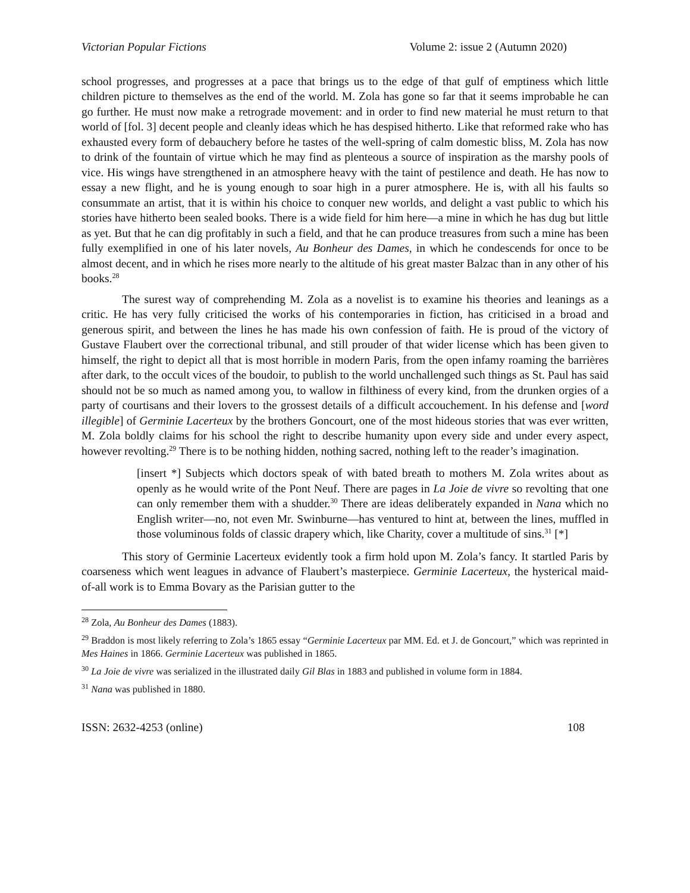Victorian Popular Fictions Volume 2: issue 2 (Autumn 2020)
school progresses, and progresses at a pace that brings us to the edge of that gulf of emptiness which little children picture to themselves as the end of the world. M. Zola has gone so far that it seems improbable he can go further. He must now make a retrograde movement: and in order to find new material he must return to that world of [fol. 3] decent people and cleanly ideas which he has despised hitherto. Like that reformed rake who has exhausted every form of debauchery before he tastes of the well-spring of calm domestic bliss, M. Zola has now to drink of the fountain of virtue which he may find as plenteous a source of inspiration as the marshy pools of vice. His wings have strengthened in an atmosphere heavy with the taint of pestilence and death. He has now to essay a new flight, and he is young enough to soar high in a purer atmosphere. He is, with all his faults so consummate an artist, that it is within his choice to conquer new worlds, and delight a vast public to which his stories have hitherto been sealed books. There is a wide field for him here—a mine in which he has dug but little as yet. But that he can dig profitably in such a field, and that he can produce treasures from such a mine has been fully exemplified in one of his later novels, Au Bonheur des Dames, in which he condescends for once to be almost decent, and in which he rises more nearly to the altitude of his great master Balzac than in any other of his books.<sup>28</sup>
The surest way of comprehending M. Zola as a novelist is to examine his theories and leanings as a critic. He has very fully criticised the works of his contemporaries in fiction, has criticised in a broad and generous spirit, and between the lines he has made his own confession of faith. He is proud of the victory of Gustave Flaubert over the correctional tribunal, and still prouder of that wider license which has been given to himself, the right to depict all that is most horrible in modern Paris, from the open infamy roaming the barrières after dark, to the occult vices of the boudoir, to publish to the world unchallenged such things as St. Paul has said should not be so much as named among you, to wallow in filthiness of every kind, from the drunken orgies of a party of courtisans and their lovers to the grossest details of a difficult accouchement. In his defense and [word illegible] of Germinie Lacerteux by the brothers Goncourt, one of the most hideous stories that was ever written, M. Zola boldly claims for his school the right to describe humanity upon every side and under every aspect, however revolting.<sup>29</sup> There is to be nothing hidden, nothing sacred, nothing left to the reader’s imagination.
[insert *] Subjects which doctors speak of with bated breath to mothers M. Zola writes about as openly as he would write of the Pont Neuf. There are pages in La Joie de vivre so revolting that one can only remember them with a shudder.<sup>30</sup> There are ideas deliberately expanded in Nana which no English writer—no, not even Mr. Swinburne—has ventured to hint at, between the lines, muffled in those voluminous folds of classic drapery which, like Charity, cover a multitude of sins.<sup>31</sup> [*]
This story of Germinie Lacerteux evidently took a firm hold upon M. Zola’s fancy. It startled Paris by coarseness which went leagues in advance of Flaubert’s masterpiece. Germinie Lacerteux, the hysterical maid-of-all work is to Emma Bovary as the Parisian gutter to the
<sup>28</sup> Zola, Au Bonheur des Dames (1883).
<sup>29</sup> Braddon is most likely referring to Zola’s 1865 essay “Germinie Lacerteux par MM. Ed. et J. de Goncourt,” which was reprinted in Mes Haines in 1866. Germinie Lacerteux was published in 1865.
<sup>30</sup> La Joie de vivre was serialized in the illustrated daily Gil Blas in 1883 and published in volume form in 1884.
<sup>31</sup> Nana was published in 1880.
ISSN: 2632-4253 (online) 108